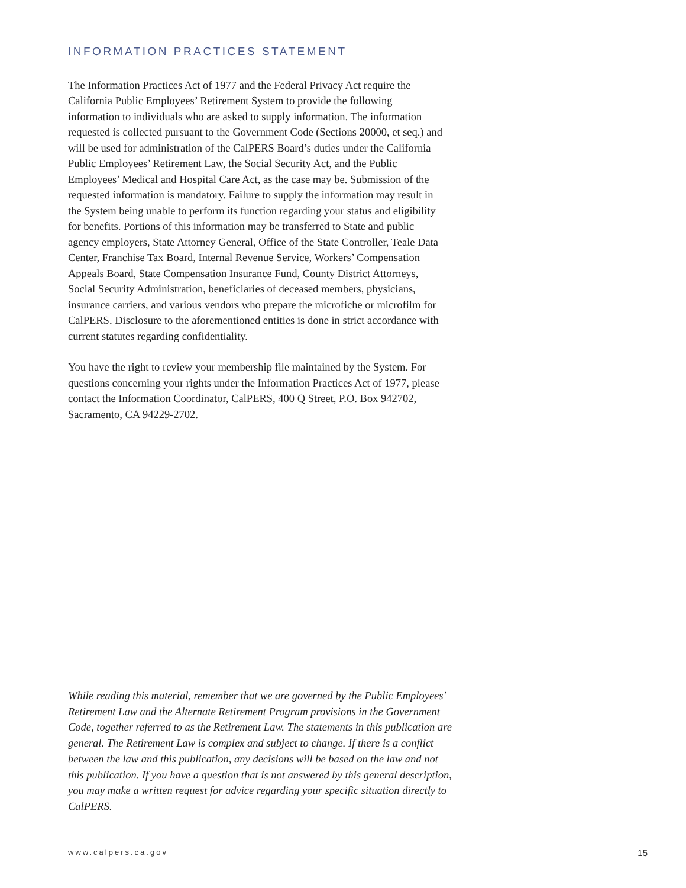INFORMATION PRACTICES STATEMENT
The Information Practices Act of 1977 and the Federal Privacy Act require the California Public Employees’ Retirement System to provide the following information to individuals who are asked to supply information. The information requested is collected pursuant to the Government Code (Sections 20000, et seq.) and will be used for administration of the CalPERS Board’s duties under the California Public Employees’ Retirement Law, the Social Security Act, and the Public Employees’ Medical and Hospital Care Act, as the case may be. Submission of the requested information is mandatory. Failure to supply the information may result in the System being unable to perform its function regarding your status and eligibility for benefits. Portions of this information may be transferred to State and public agency employers, State Attorney General, Office of the State Controller, Teale Data Center, Franchise Tax Board, Internal Revenue Service, Workers’ Compensation Appeals Board, State Compensation Insurance Fund, County District Attorneys, Social Security Administration, beneficiaries of deceased members, physicians, insurance carriers, and various vendors who prepare the microfiche or microfilm for CalPERS. Disclosure to the aforementioned entities is done in strict accordance with current statutes regarding confidentiality.
You have the right to review your membership file maintained by the System. For questions concerning your rights under the Information Practices Act of 1977, please contact the Information Coordinator, CalPERS, 400 Q Street, P.O. Box 942702, Sacramento, CA 94229-2702.
While reading this material, remember that we are governed by the Public Employees’ Retirement Law and the Alternate Retirement Program provisions in the Government Code, together referred to as the Retirement Law. The statements in this publication are general. The Retirement Law is complex and subject to change. If there is a conflict between the law and this publication, any decisions will be based on the law and not this publication. If you have a question that is not answered by this general description, you may make a written request for advice regarding your specific situation directly to CalPERS.
www.calpers.ca.gov 15